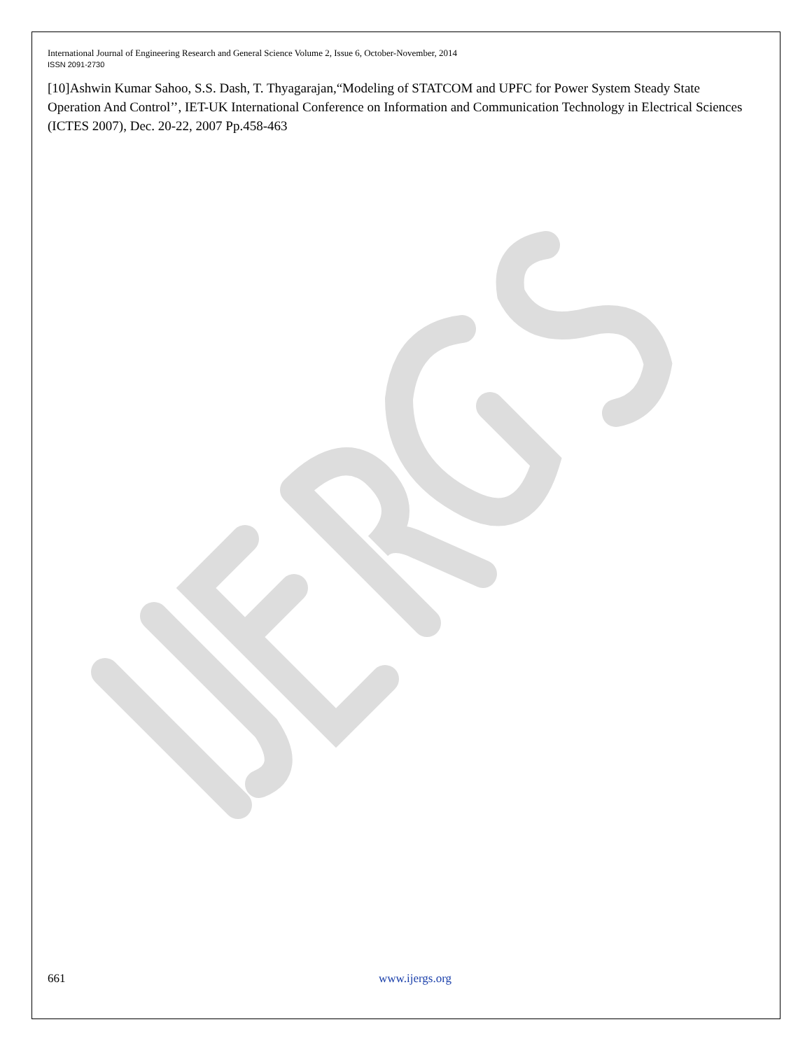International Journal of Engineering Research and General Science Volume 2, Issue 6, October-November, 2014
ISSN 2091-2730
[10]Ashwin Kumar Sahoo, S.S. Dash, T. Thyagarajan,“Modeling of STATCOM and UPFC for Power System Steady State Operation And Control’’, IET-UK International Conference on Information and Communication Technology in Electrical Sciences (ICTES 2007), Dec. 20-22, 2007 Pp.458-463
661 www.ijergs.org